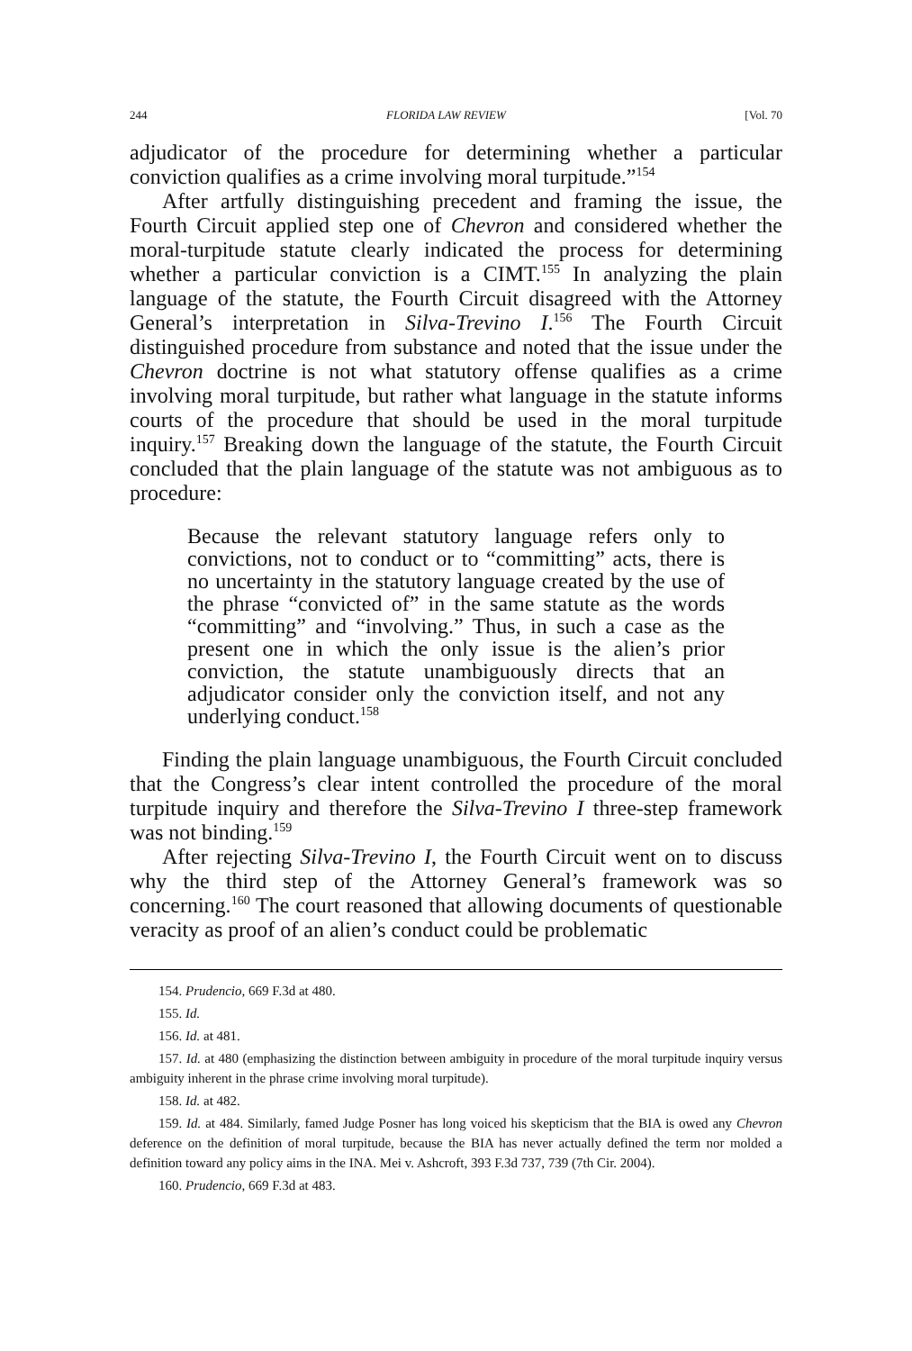244 FLORIDA LAW REVIEW [Vol. 70
adjudicator of the procedure for determining whether a particular conviction qualifies as a crime involving moral turpitude.”<sup>154</sup>
After artfully distinguishing precedent and framing the issue, the Fourth Circuit applied step one of Chevron and considered whether the moral-turpitude statute clearly indicated the process for determining whether a particular conviction is a CIMT.<sup>155</sup> In analyzing the plain language of the statute, the Fourth Circuit disagreed with the Attorney General’s interpretation in Silva-Trevino I.<sup>156</sup> The Fourth Circuit distinguished procedure from substance and noted that the issue under the Chevron doctrine is not what statutory offense qualifies as a crime involving moral turpitude, but rather what language in the statute informs courts of the procedure that should be used in the moral turpitude inquiry.<sup>157</sup> Breaking down the language of the statute, the Fourth Circuit concluded that the plain language of the statute was not ambiguous as to procedure:
Because the relevant statutory language refers only to convictions, not to conduct or to “committing” acts, there is no uncertainty in the statutory language created by the use of the phrase “convicted of” in the same statute as the words “committing” and “involving.” Thus, in such a case as the present one in which the only issue is the alien’s prior conviction, the statute unambiguously directs that an adjudicator consider only the conviction itself, and not any underlying conduct.<sup>158</sup>
Finding the plain language unambiguous, the Fourth Circuit concluded that the Congress’s clear intent controlled the procedure of the moral turpitude inquiry and therefore the Silva-Trevino I three-step framework was not binding.<sup>159</sup>
After rejecting Silva-Trevino I, the Fourth Circuit went on to discuss why the third step of the Attorney General’s framework was so concerning.<sup>160</sup> The court reasoned that allowing documents of questionable veracity as proof of an alien’s conduct could be problematic
154. Prudencio, 669 F.3d at 480.
155. Id.
156. Id. at 481.
157. Id. at 480 (emphasizing the distinction between ambiguity in procedure of the moral turpitude inquiry versus ambiguity inherent in the phrase crime involving moral turpitude).
158. Id. at 482.
159. Id. at 484. Similarly, famed Judge Posner has long voiced his skepticism that the BIA is owed any Chevron deference on the definition of moral turpitude, because the BIA has never actually defined the term nor molded a definition toward any policy aims in the INA. Mei v. Ashcroft, 393 F.3d 737, 739 (7th Cir. 2004).
160. Prudencio, 669 F.3d at 483.